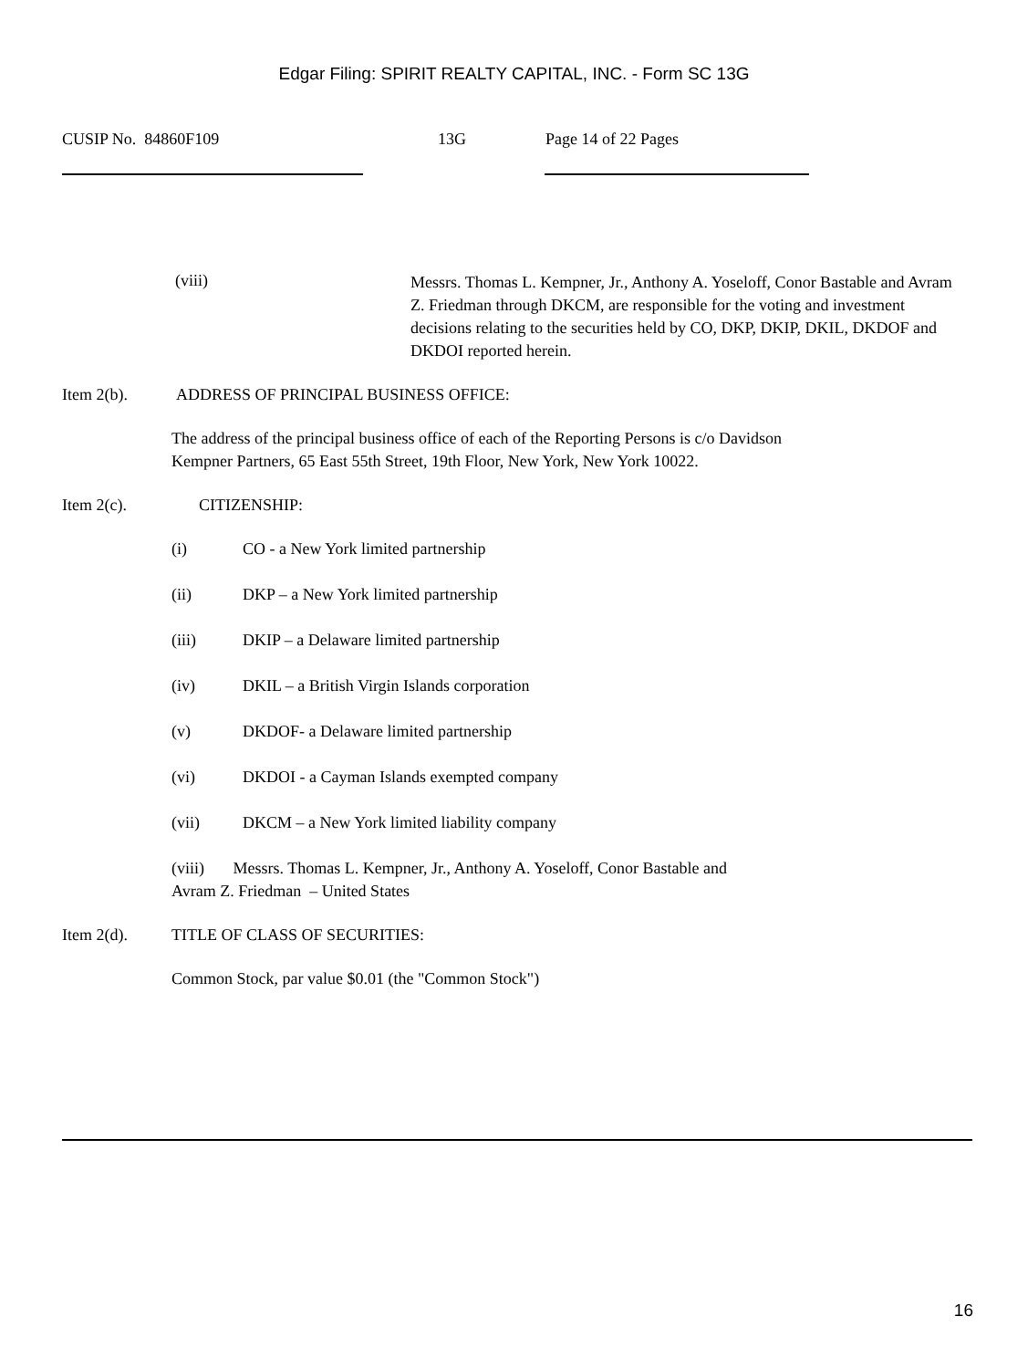Edgar Filing: SPIRIT REALTY CAPITAL, INC. - Form SC 13G
CUSIP No. 84860F109 13G Page 14 of 22 Pages
(viii)
Messrs. Thomas L. Kempner, Jr., Anthony A. Yoseloff, Conor Bastable and Avram Z. Friedman through DKCM, are responsible for the voting and investment decisions relating to the securities held by CO, DKP, DKIP, DKIL, DKDOF and DKDOI reported herein.
Item 2(b). ADDRESS OF PRINCIPAL BUSINESS OFFICE:
The address of the principal business office of each of the Reporting Persons is c/o Davidson Kempner Partners, 65 East 55th Street, 19th Floor, New York, New York 10022.
Item 2(c). CITIZENSHIP:
(i) CO - a New York limited partnership
(ii) DKP – a New York limited partnership
(iii) DKIP – a Delaware limited partnership
(iv) DKIL – a British Virgin Islands corporation
(v) DKDOF- a Delaware limited partnership
(vi) DKDOI - a Cayman Islands exempted company
(vii) DKCM – a New York limited liability company
(viii) Messrs. Thomas L. Kempner, Jr., Anthony A. Yoseloff, Conor Bastable and Avram Z. Friedman – United States
Item 2(d). TITLE OF CLASS OF SECURITIES:
Common Stock, par value $0.01 (the "Common Stock")
16